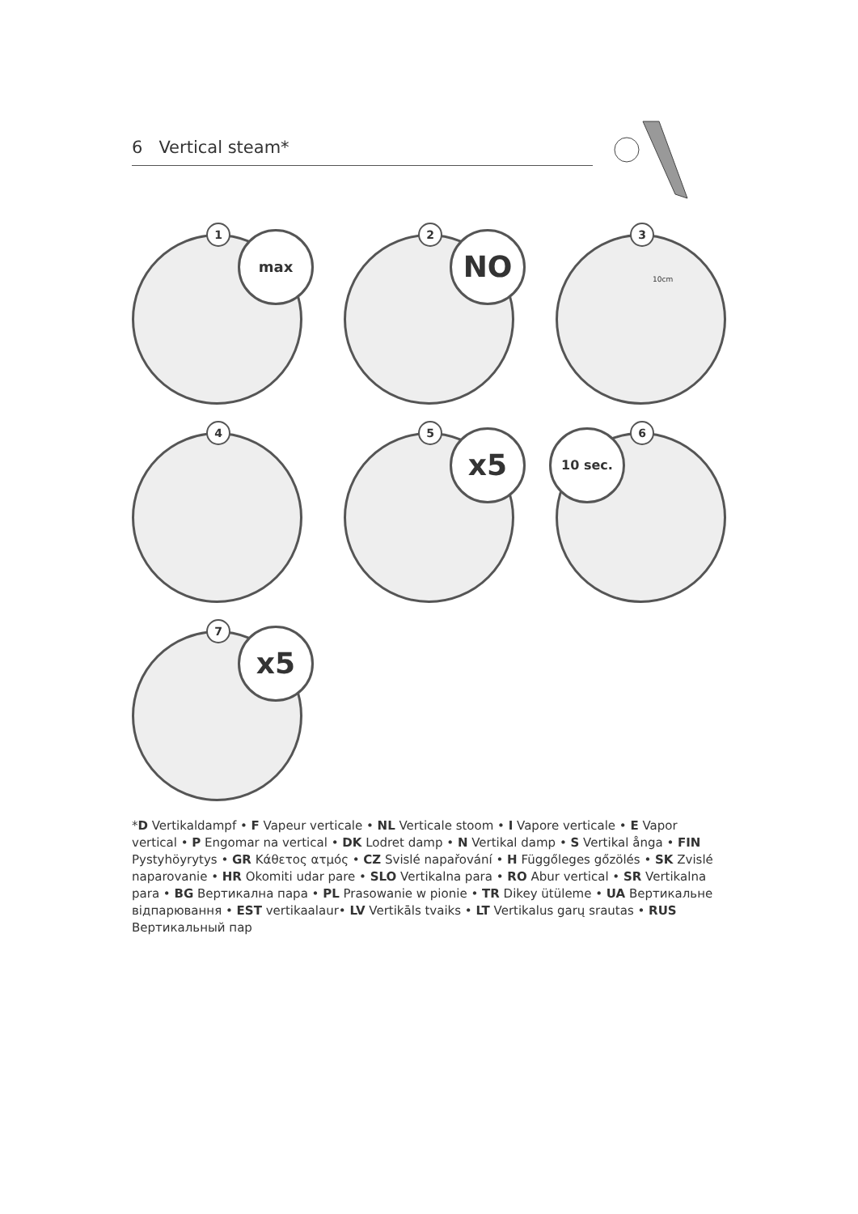6 Vertical steam*
1 max
2 NO
3
10cm
4
5 x5
6
10 sec.
7 x5
*D Vertikaldampf • F Vapeur verticale • NL Verticale stoom • I Vapore verticale • E Vapor vertical • P Engomar na vertical • DK Lodret damp • N Vertikal damp • S Vertikal ånga • FIN Pystyhöyrytys • GR Κάθετος ατμός • CZ Svislé napařování • H Függőleges gőzölés • SK Zvislé naparovanie • HR Okomiti udar pare • SLO Vertikalna para • RO Abur vertical • SR Vertikalna para • BG Вертикална пара • PL Prasowanie w pionie • TR Dikey ütüleme • UA Вертикальне відпарювання • EST vertikaalaur• LV Vertikāls tvaiks • LT Vertikalus garų srautas • RUS Вертикальный пар